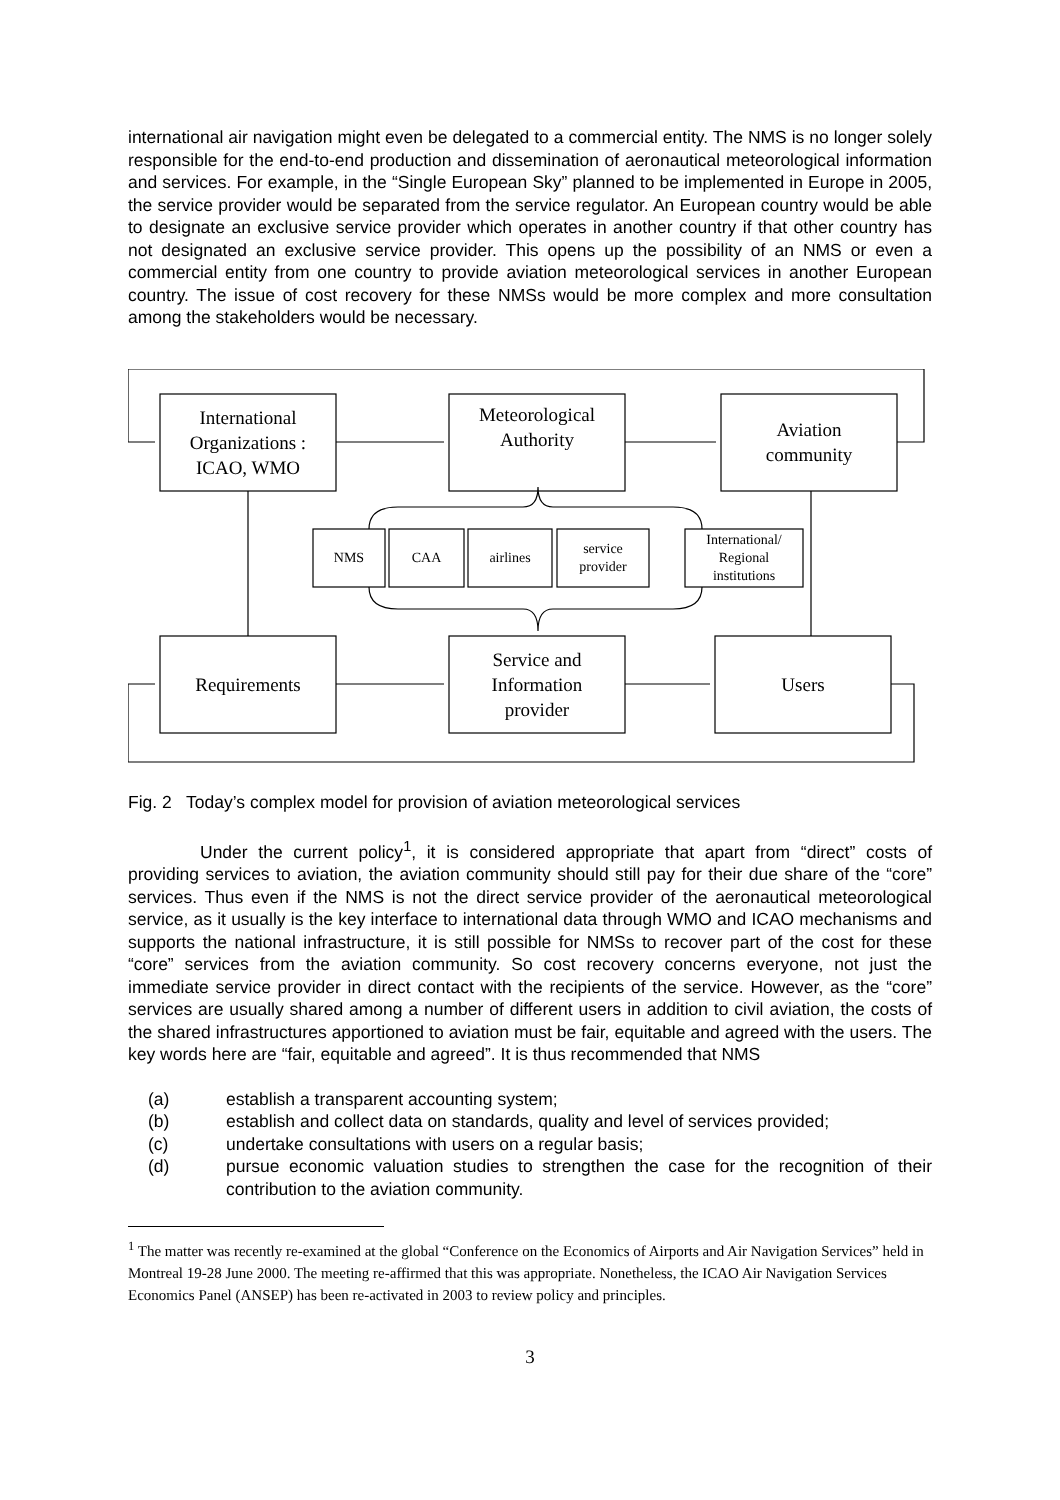international air navigation might even be delegated to a commercial entity. The NMS is no longer solely responsible for the end-to-end production and dissemination of aeronautical meteorological information and services. For example, in the “Single European Sky” planned to be implemented in Europe in 2005, the service provider would be separated from the service regulator. An European country would be able to designate an exclusive service provider which operates in another country if that other country has not designated an exclusive service provider. This opens up the possibility of an NMS or even a commercial entity from one country to provide aviation meteorological services in another European country. The issue of cost recovery for these NMSs would be more complex and more consultation among the stakeholders would be necessary.
International
Organizations :
ICAO, WMO
Meteorological
Authority
Aviation
community
NMS CAA airlines
service
provider
International/
Regional
institutions
Requirements
Service and
Information
provider
Users
Fig. 2 Today’s complex model for provision of aviation meteorological services
Under the current policy<sup>1</sup>, it is considered appropriate that apart from “direct” costs of providing services to aviation, the aviation community should still pay for their due share of the “core” services. Thus even if the NMS is not the direct service provider of the aeronautical meteorological service, as it usually is the key interface to international data through WMO and ICAO mechanisms and supports the national infrastructure, it is still possible for NMSs to recover part of the cost for these “core” services from the aviation community. So cost recovery concerns everyone, not just the immediate service provider in direct contact with the recipients of the service. However, as the “core” services are usually shared among a number of different users in addition to civil aviation, the costs of the shared infrastructures apportioned to aviation must be fair, equitable and agreed with the users. The key words here are “fair, equitable and agreed”. It is thus recommended that NMS
(a) establish a transparent accounting system;
(b) establish and collect data on standards, quality and level of services provided;
(c) undertake consultations with users on a regular basis;
(d) pursue economic valuation studies to strengthen the case for the recognition of their contribution to the aviation community.
<sup>1</sup> The matter was recently re-examined at the global “Conference on the Economics of Airports and Air Navigation Services” held in Montreal 19-28 June 2000. The meeting re-affirmed that this was appropriate. Nonetheless, the ICAO Air Navigation Services Economics Panel (ANSEP) has been re-activated in 2003 to review policy and principles.
3